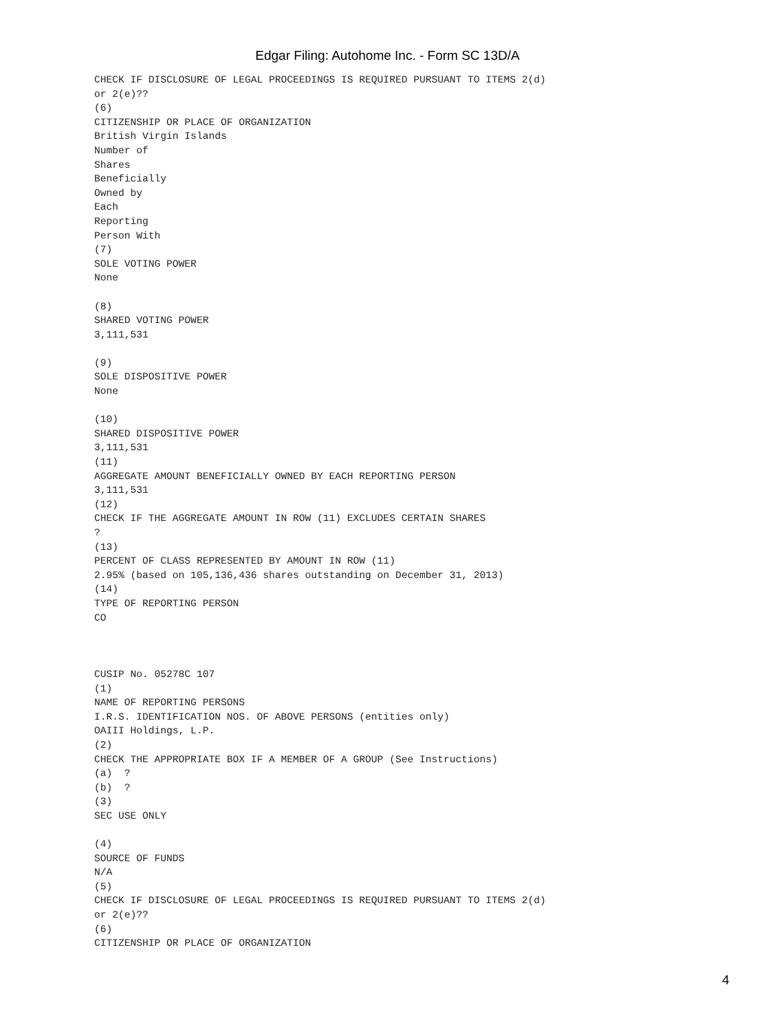Edgar Filing: Autohome Inc. - Form SC 13D/A
CHECK IF DISCLOSURE OF LEGAL PROCEEDINGS IS REQUIRED PURSUANT TO ITEMS 2(d)
or 2(e)??
(6)
CITIZENSHIP OR PLACE OF ORGANIZATION
British Virgin Islands
Number of
Shares
Beneficially
Owned by
Each
Reporting
Person With
(7)
SOLE VOTING POWER
None

(8)
SHARED VOTING POWER
3,111,531

(9)
SOLE DISPOSITIVE POWER
None

(10)
SHARED DISPOSITIVE POWER
3,111,531
(11)
AGGREGATE AMOUNT BENEFICIALLY OWNED BY EACH REPORTING PERSON
3,111,531
(12)
CHECK IF THE AGGREGATE AMOUNT IN ROW (11) EXCLUDES CERTAIN SHARES
?
(13)
PERCENT OF CLASS REPRESENTED BY AMOUNT IN ROW (11)
2.95% (based on 105,136,436 shares outstanding on December 31, 2013)
(14)
TYPE OF REPORTING PERSON
CO



CUSIP No. 05278C 107
(1)
NAME OF REPORTING PERSONS
I.R.S. IDENTIFICATION NOS. OF ABOVE PERSONS (entities only)
OAIII Holdings, L.P.
(2)
CHECK THE APPROPRIATE BOX IF A MEMBER OF A GROUP (See Instructions)
(a)  ?
(b)  ?
(3)
SEC USE ONLY

(4)
SOURCE OF FUNDS
N/A
(5)
CHECK IF DISCLOSURE OF LEGAL PROCEEDINGS IS REQUIRED PURSUANT TO ITEMS 2(d)
or 2(e)??
(6)
CITIZENSHIP OR PLACE OF ORGANIZATION
4